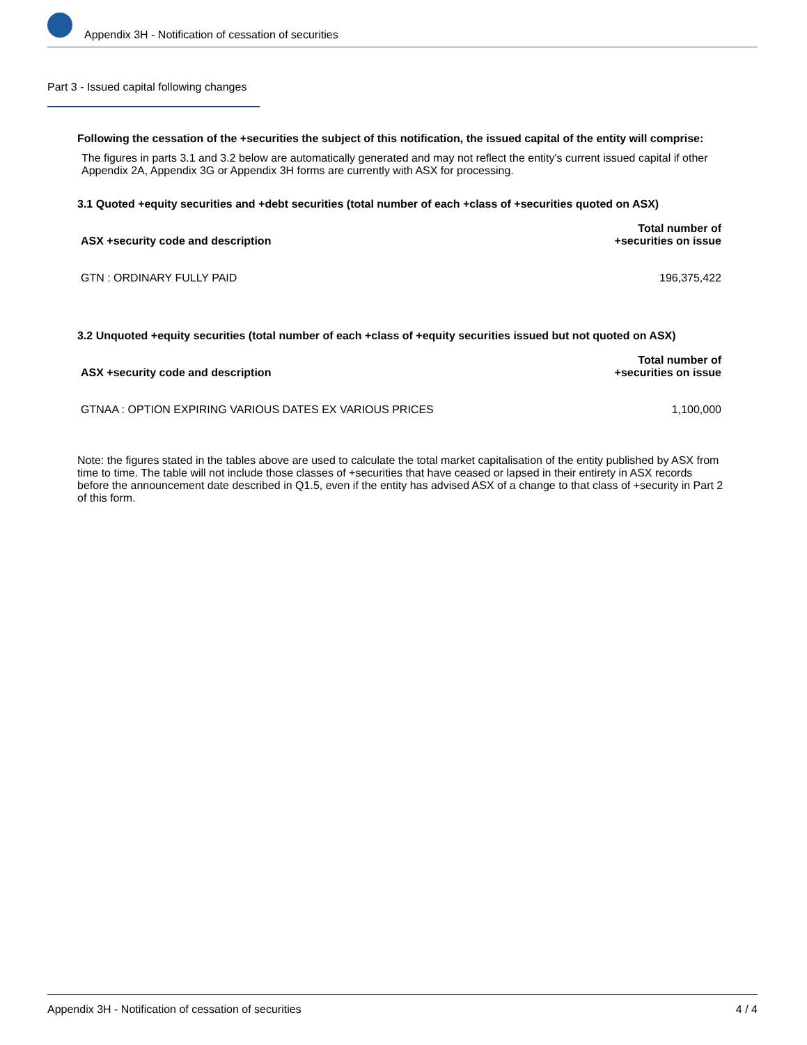Appendix 3H - Notification of cessation of securities
Part 3 - Issued capital following changes
Following the cessation of the +securities the subject of this notification, the issued capital of the entity will comprise:
The figures in parts 3.1 and 3.2 below are automatically generated and may not reflect the entity's current issued capital if other Appendix 2A, Appendix 3G or Appendix 3H forms are currently with ASX for processing.
3.1 Quoted +equity securities and +debt securities (total number of each +class of +securities quoted on ASX)
| ASX +security code and description | Total number of +securities on issue |
| --- | --- |
| GTN : ORDINARY FULLY PAID | 196,375,422 |
3.2 Unquoted +equity securities (total number of each +class of +equity securities issued but not quoted on ASX)
| ASX +security code and description | Total number of +securities on issue |
| --- | --- |
| GTNAA : OPTION EXPIRING VARIOUS DATES EX VARIOUS PRICES | 1,100,000 |
Note: the figures stated in the tables above are used to calculate the total market capitalisation of the entity published by ASX from time to time. The table will not include those classes of +securities that have ceased or lapsed in their entirety in ASX records before the announcement date described in Q1.5, even if the entity has advised ASX of a change to that class of +security in Part 2 of this form.
Appendix 3H - Notification of cessation of securities 4 / 4